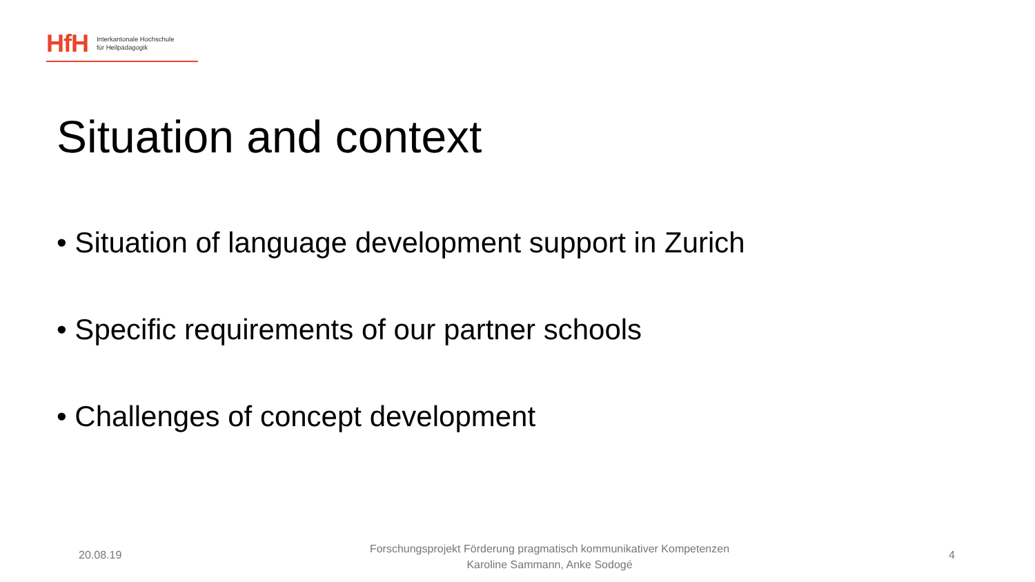HfH
Interkantonale Hochschule
für Heilpädagogik
Situation and context
• Situation of language development support in Zurich
• Specific requirements of our partner schools
• Challenges of concept development
20.08.19
Forschungsprojekt Förderung pragmatisch kommunikativer Kompetenzen
Karoline Sammann, Anke Sodogé
4